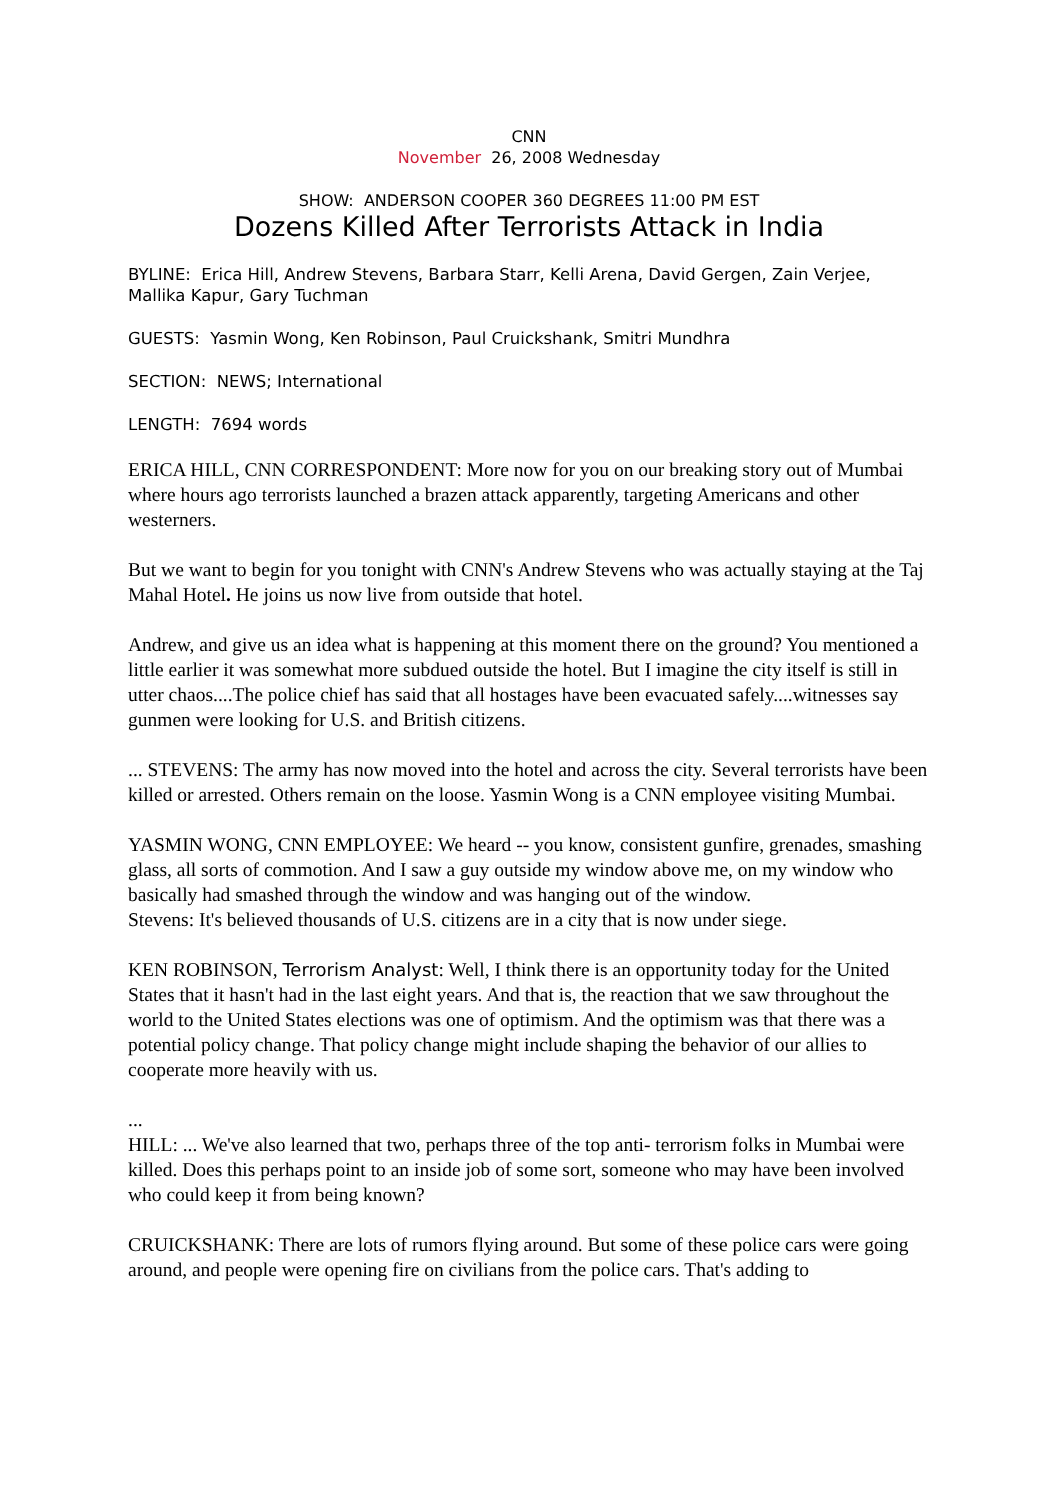CNN
November 26, 2008 Wednesday
SHOW: ANDERSON COOPER 360 DEGREES 11:00 PM EST
Dozens Killed After Terrorists Attack in India
BYLINE: Erica Hill, Andrew Stevens, Barbara Starr, Kelli Arena, David Gergen, Zain Verjee, Mallika Kapur, Gary Tuchman
GUESTS: Yasmin Wong, Ken Robinson, Paul Cruickshank, Smitri Mundhra
SECTION: NEWS; International
LENGTH: 7694 words
ERICA HILL, CNN CORRESPONDENT: More now for you on our breaking story out of Mumbai where hours ago terrorists launched a brazen attack apparently, targeting Americans and other westerners.
But we want to begin for you tonight with CNN's Andrew Stevens who was actually staying at the Taj Mahal Hotel. He joins us now live from outside that hotel.
Andrew, and give us an idea what is happening at this moment there on the ground? You mentioned a little earlier it was somewhat more subdued outside the hotel. But I imagine the city itself is still in utter chaos....The police chief has said that all hostages have been evacuated safely....witnesses say gunmen were looking for U.S. and British citizens.
... STEVENS: The army has now moved into the hotel and across the city. Several terrorists have been killed or arrested. Others remain on the loose. Yasmin Wong is a CNN employee visiting Mumbai.
YASMIN WONG, CNN EMPLOYEE: We heard -- you know, consistent gunfire, grenades, smashing glass, all sorts of commotion. And I saw a guy outside my window above me, on my window who basically had smashed through the window and was hanging out of the window.
Stevens: It's believed thousands of U.S. citizens are in a city that is now under siege.
KEN ROBINSON, Terrorism Analyst: Well, I think there is an opportunity today for the United States that it hasn't had in the last eight years. And that is, the reaction that we saw throughout the world to the United States elections was one of optimism. And the optimism was that there was a potential policy change. That policy change might include shaping the behavior of our allies to cooperate more heavily with us.
...
HILL: ... We've also learned that two, perhaps three of the top anti- terrorism folks in Mumbai were killed. Does this perhaps point to an inside job of some sort, someone who may have been involved who could keep it from being known?
CRUICKSHANK: There are lots of rumors flying around. But some of these police cars were going around, and people were opening fire on civilians from the police cars. That's adding to